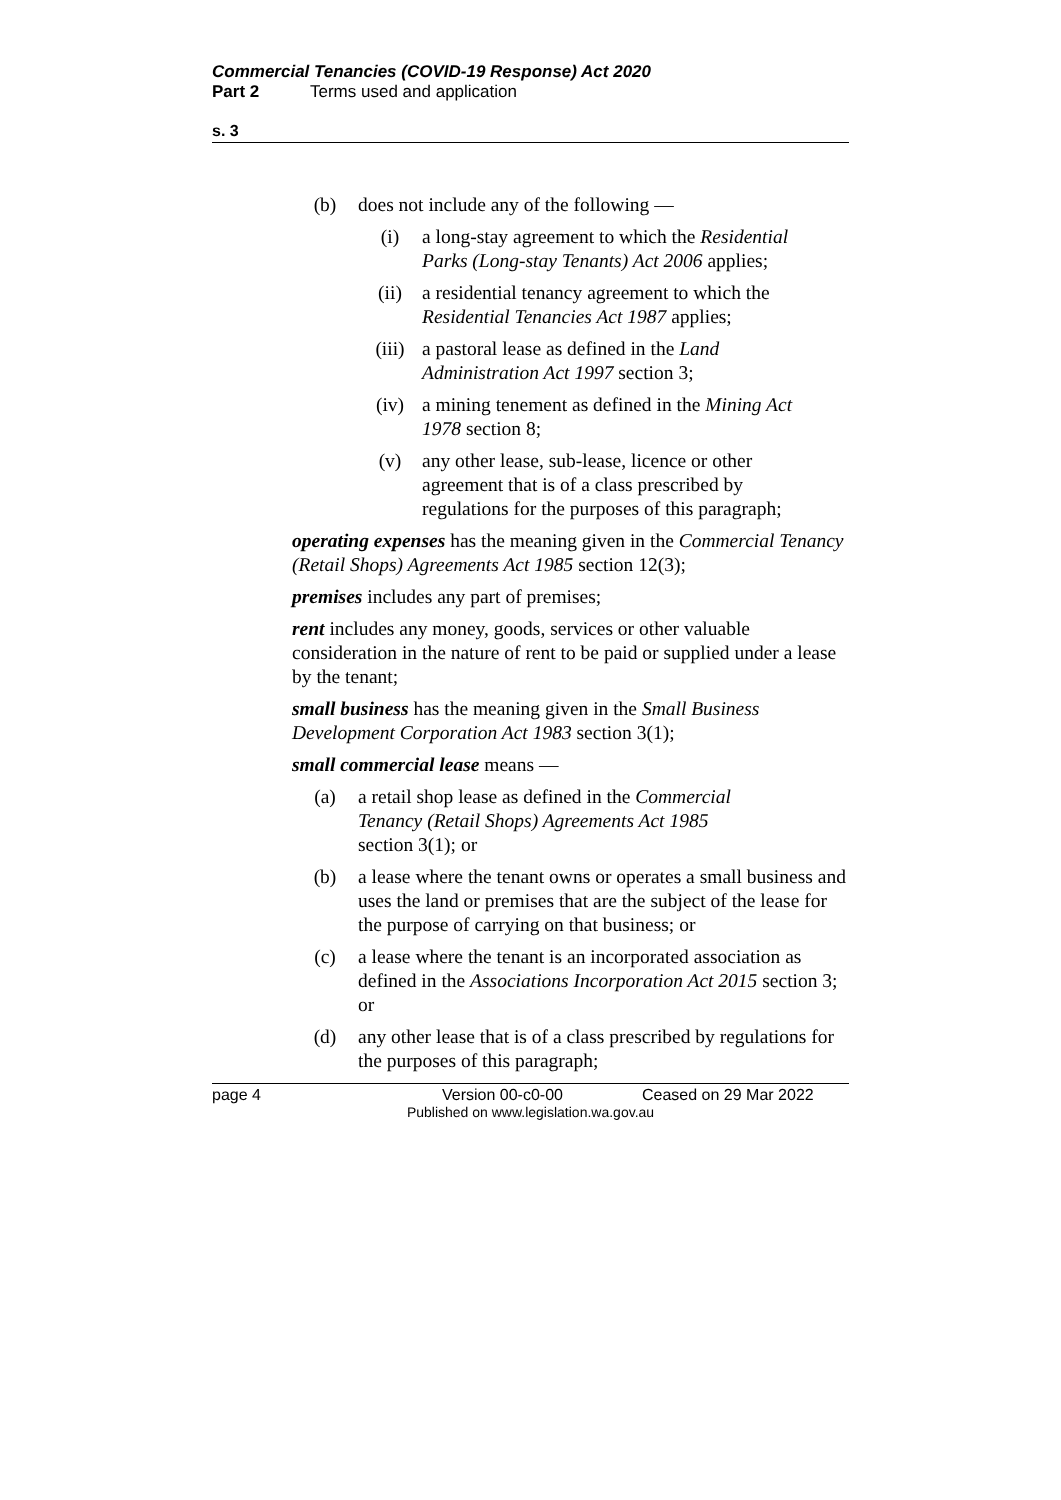Commercial Tenancies (COVID-19 Response) Act 2020
Part 2 Terms used and application
s. 3
(b) does not include any of the following —
(i) a long-stay agreement to which the Residential Parks (Long-stay Tenants) Act 2006 applies;
(ii) a residential tenancy agreement to which the Residential Tenancies Act 1987 applies;
(iii) a pastoral lease as defined in the Land Administration Act 1997 section 3;
(iv) a mining tenement as defined in the Mining Act 1978 section 8;
(v) any other lease, sub-lease, licence or other agreement that is of a class prescribed by regulations for the purposes of this paragraph;
operating expenses has the meaning given in the Commercial Tenancy (Retail Shops) Agreements Act 1985 section 12(3);
premises includes any part of premises;
rent includes any money, goods, services or other valuable consideration in the nature of rent to be paid or supplied under a lease by the tenant;
small business has the meaning given in the Small Business Development Corporation Act 1983 section 3(1);
small commercial lease means —
(a) a retail shop lease as defined in the Commercial Tenancy (Retail Shops) Agreements Act 1985 section 3(1); or
(b) a lease where the tenant owns or operates a small business and uses the land or premises that are the subject of the lease for the purpose of carrying on that business; or
(c) a lease where the tenant is an incorporated association as defined in the Associations Incorporation Act 2015 section 3; or
(d) any other lease that is of a class prescribed by regulations for the purposes of this paragraph;
page 4 Version 00-c0-00 Ceased on 29 Mar 2022
Published on www.legislation.wa.gov.au